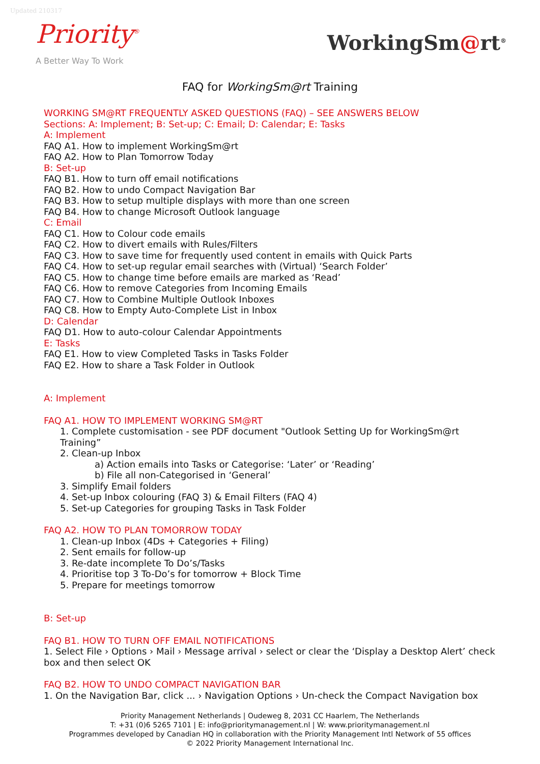Updated 210317
Priority<sup>®</sup>
A Better Way To Work
WorkingSm@rt<sup>®</sup>
FAQ for WorkingSm@rt Training
WORKING SM@RT FREQUENTLY ASKED QUESTIONS (FAQ) – SEE ANSWERS BELOW
Sections: A: Implement; B: Set-up; C: Email; D: Calendar; E: Tasks
A: Implement
FAQ A1. How to implement WorkingSm@rt
FAQ A2. How to Plan Tomorrow Today
B: Set-up
FAQ B1. How to turn off email notifications
FAQ B2. How to undo Compact Navigation Bar
FAQ B3. How to setup multiple displays with more than one screen
FAQ B4. How to change Microsoft Outlook language
C: Email
FAQ C1. How to Colour code emails
FAQ C2. How to divert emails with Rules/Filters
FAQ C3. How to save time for frequently used content in emails with Quick Parts
FAQ C4. How to set-up regular email searches with (Virtual) ‘Search Folder’
FAQ C5. How to change time before emails are marked as ‘Read’
FAQ C6. How to remove Categories from Incoming Emails
FAQ C7. How to Combine Multiple Outlook Inboxes
FAQ C8. How to Empty Auto-Complete List in Inbox
D: Calendar
FAQ D1. How to auto-colour Calendar Appointments
E: Tasks
FAQ E1. How to view Completed Tasks in Tasks Folder
FAQ E2. How to share a Task Folder in Outlook
A: Implement
FAQ A1. HOW TO IMPLEMENT WORKING SM@RT
1. Complete customisation - see PDF document "Outlook Setting Up for WorkingSm@rt Training”
2. Clean-up Inbox
a) Action emails into Tasks or Categorise: ‘Later’ or ‘Reading’
b) File all non-Categorised in ‘General’
3. Simplify Email folders
4. Set-up Inbox colouring (FAQ 3) & Email Filters (FAQ 4)
5. Set-up Categories for grouping Tasks in Task Folder
FAQ A2. HOW TO PLAN TOMORROW TODAY
1. Clean-up Inbox (4Ds + Categories + Filing)
2. Sent emails for follow-up
3. Re-date incomplete To Do’s/Tasks
4. Prioritise top 3 To-Do’s for tomorrow + Block Time
5. Prepare for meetings tomorrow
B: Set-up
FAQ B1. HOW TO TURN OFF EMAIL NOTIFICATIONS
1. Select File › Options › Mail › Message arrival › select or clear the ‘Display a Desktop Alert’ check box and then select OK
FAQ B2. HOW TO UNDO COMPACT NAVIGATION BAR
1. On the Navigation Bar, click ... › Navigation Options › Un-check the Compact Navigation box
Priority Management Netherlands | Oudeweg 8, 2031 CC Haarlem, The Netherlands
T: +31 (0)6 5265 7101 | E: info@prioritymanagement.nl | W: www.prioritymanagement.nl
Programmes developed by Canadian HQ in collaboration with the Priority Management Intl Network of 55 offices
© 2022 Priority Management International Inc.